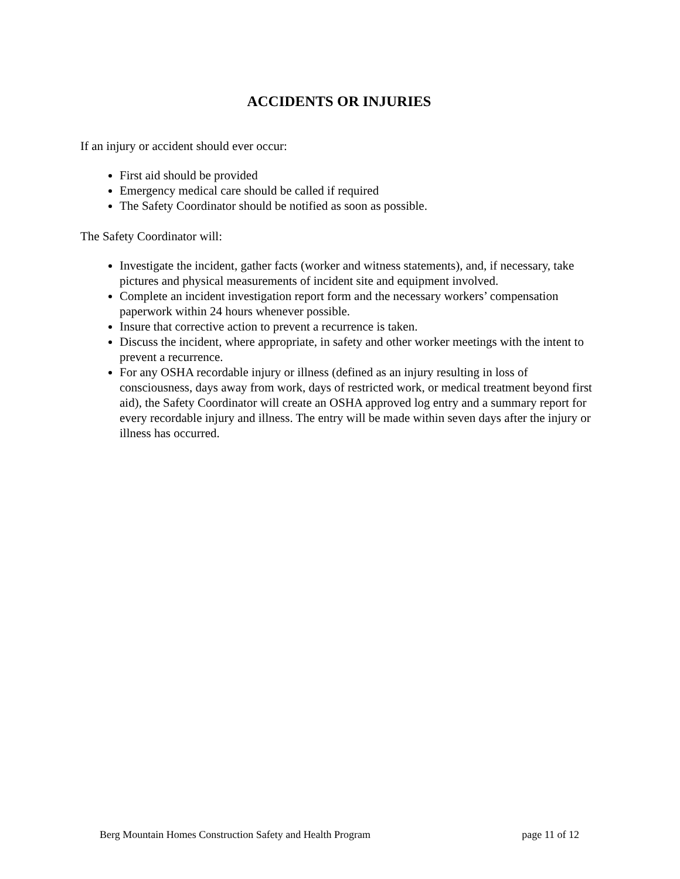ACCIDENTS OR INJURIES
If an injury or accident should ever occur:
First aid should be provided
Emergency medical care should be called if required
The Safety Coordinator should be notified as soon as possible.
The Safety Coordinator will:
Investigate the incident, gather facts (worker and witness statements), and, if necessary, take pictures and physical measurements of incident site and equipment involved.
Complete an incident investigation report form and the necessary workers’ compensation paperwork within 24 hours whenever possible.
Insure that corrective action to prevent a recurrence is taken.
Discuss the incident, where appropriate, in safety and other worker meetings with the intent to prevent a recurrence.
For any OSHA recordable injury or illness (defined as an injury resulting in loss of consciousness, days away from work, days of restricted work, or medical treatment beyond first aid), the Safety Coordinator will create an OSHA approved log entry and a summary report for every recordable injury and illness. The entry will be made within seven days after the injury or illness has occurred.
Berg Mountain Homes Construction Safety and Health Program page 11 of 12